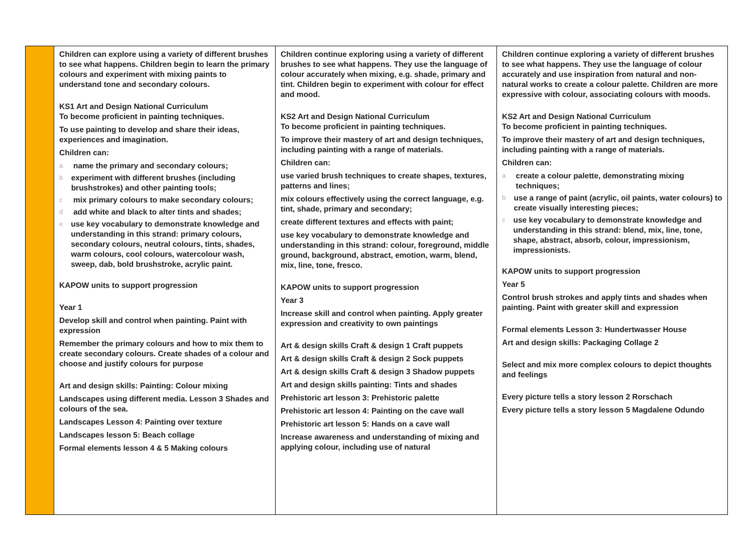| | Children can explore using a variety of different brushes to see what happens. Children begin to learn the primary colours and experiment with mixing paints to understand tone and secondary colours. KS1 Art and Design National Curriculum To become proficient in painting techniques. To use painting to develop and share their ideas, experiences and imagination. Children can: a name the primary and secondary colours; b experiment with different brushes (including brushstrokes) and other painting tools; c mix primary colours to make secondary colours; d add white and black to alter tints and shades; e use key vocabulary to demonstrate knowledge and understanding in this strand: primary colours, secondary colours, neutral colours, tints, shades, warm colours, cool colours, watercolour wash, sweep, dab, bold brushstroke, acrylic paint. KAPOW units to support progression Year 1 Develop skill and control when painting. Paint with expression Remember the primary colours and how to mix them to create secondary colours. Create shades of a colour and choose and justify colours for purpose Art and design skills: Painting: Colour mixing Landscapes using different media. Lesson 3 Shades and colours of the sea. Landscapes Lesson 4: Painting over texture Landscapes lesson 5: Beach collage Formal elements lesson 4 & 5 Making colours | Children continue exploring using a variety of different brushes to see what happens. They use the language of colour accurately when mixing, e.g. shade, primary and tint. Children begin to experiment with colour for effect and mood. KS2 Art and Design National Curriculum To become proficient in painting techniques. To improve their mastery of art and design techniques, including painting with a range of materials. Children can: use varied brush techniques to create shapes, textures, patterns and lines; mix colours effectively using the correct language, e.g. tint, shade, primary and secondary; create different textures and effects with paint; use key vocabulary to demonstrate knowledge and understanding in this strand: colour, foreground, middle ground, background, abstract, emotion, warm, blend, mix, line, tone, fresco. KAPOW units to support progression Year 3 Increase skill and control when painting. Apply greater expression and creativity to own paintings Art & design skills Craft & design 1 Craft puppets Art & design skills Craft & design 2 Sock puppets Art & design skills Craft & design 3 Shadow puppets Art and design skills painting: Tints and shades Prehistoric art lesson 3: Prehistoric palette Prehistoric art lesson 4: Painting on the cave wall Prehistoric art lesson 5: Hands on a cave wall Increase awareness and understanding of mixing and applying colour, including use of natural | Children continue exploring a variety of different brushes to see what happens. They use the language of colour accurately and use inspiration from natural and non-natural works to create a colour palette. Children are more expressive with colour, associating colours with moods. KS2 Art and Design National Curriculum To become proficient in painting techniques. To improve their mastery of art and design techniques, including painting with a range of materials. Children can: a create a colour palette, demonstrating mixing techniques; b use a range of paint (acrylic, oil paints, water colours) to create visually interesting pieces; c use key vocabulary to demonstrate knowledge and understanding in this strand: blend, mix, line, tone, shape, abstract, absorb, colour, impressionism, impressionists. KAPOW units to support progression Year 5 Control brush strokes and apply tints and shades when painting. Paint with greater skill and expression Formal elements Lesson 3: Hundertwasser House Art and design skills: Packaging Collage 2 Select and mix more complex colours to depict thoughts and feelings Every picture tells a story lesson 2 Rorschach Every picture tells a story lesson 5 Magdalene Odundo |